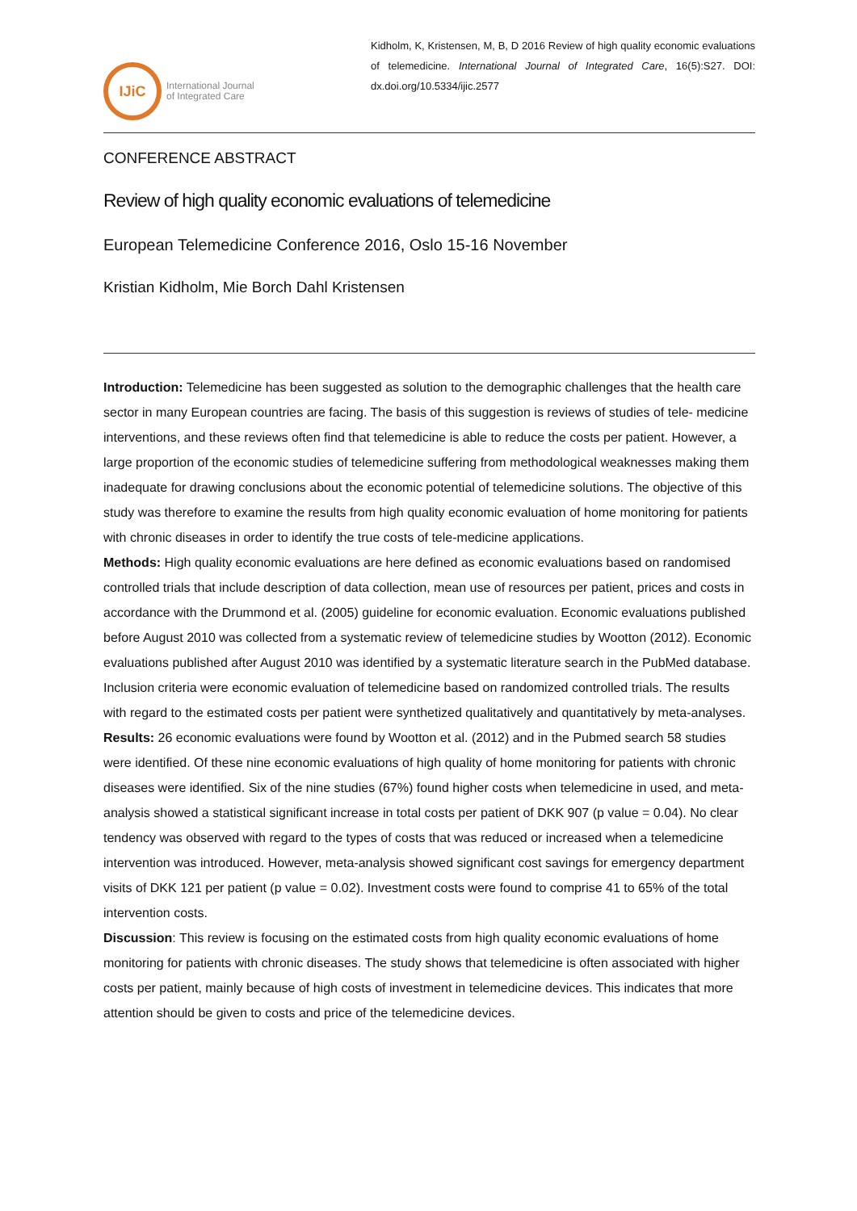IJiC
International Journal
of Integrated Care
Kidholm, K, Kristensen, M, B, D 2016 Review of high quality economic evaluations of telemedicine. International Journal of Integrated Care, 16(5):S27. DOI: dx.doi.org/10.5334/ijic.2577
CONFERENCE ABSTRACT
Review of high quality economic evaluations of telemedicine
European Telemedicine Conference 2016, Oslo 15-16 November
Kristian Kidholm, Mie Borch Dahl Kristensen
Introduction: Telemedicine has been suggested as solution to the demographic challenges that the health care sector in many European countries are facing. The basis of this suggestion is reviews of studies of tele- medicine interventions, and these reviews often find that telemedicine is able to reduce the costs per patient. However, a large proportion of the economic studies of telemedicine suffering from methodological weaknesses making them inadequate for drawing conclusions about the economic potential of telemedicine solutions. The objective of this study was therefore to examine the results from high quality economic evaluation of home monitoring for patients with chronic diseases in order to identify the true costs of tele-medicine applications.
Methods: High quality economic evaluations are here defined as economic evaluations based on randomised controlled trials that include description of data collection, mean use of resources per patient, prices and costs in accordance with the Drummond et al. (2005) guideline for economic evaluation. Economic evaluations published before August 2010 was collected from a systematic review of telemedicine studies by Wootton (2012). Economic evaluations published after August 2010 was identified by a systematic literature search in the PubMed database. Inclusion criteria were economic evaluation of telemedicine based on randomized controlled trials. The results with regard to the estimated costs per patient were synthetized qualitatively and quantitatively by meta-analyses.
Results: 26 economic evaluations were found by Wootton et al. (2012) and in the Pubmed search 58 studies were identified. Of these nine economic evaluations of high quality of home monitoring for patients with chronic diseases were identified. Six of the nine studies (67%) found higher costs when telemedicine in used, and meta-analysis showed a statistical significant increase in total costs per patient of DKK 907 (p value = 0.04). No clear tendency was observed with regard to the types of costs that was reduced or increased when a telemedicine intervention was introduced. However, meta-analysis showed significant cost savings for emergency department visits of DKK 121 per patient (p value = 0.02). Investment costs were found to comprise 41 to 65% of the total intervention costs.
Discussion: This review is focusing on the estimated costs from high quality economic evaluations of home monitoring for patients with chronic diseases. The study shows that telemedicine is often associated with higher costs per patient, mainly because of high costs of investment in telemedicine devices. This indicates that more attention should be given to costs and price of the telemedicine devices.